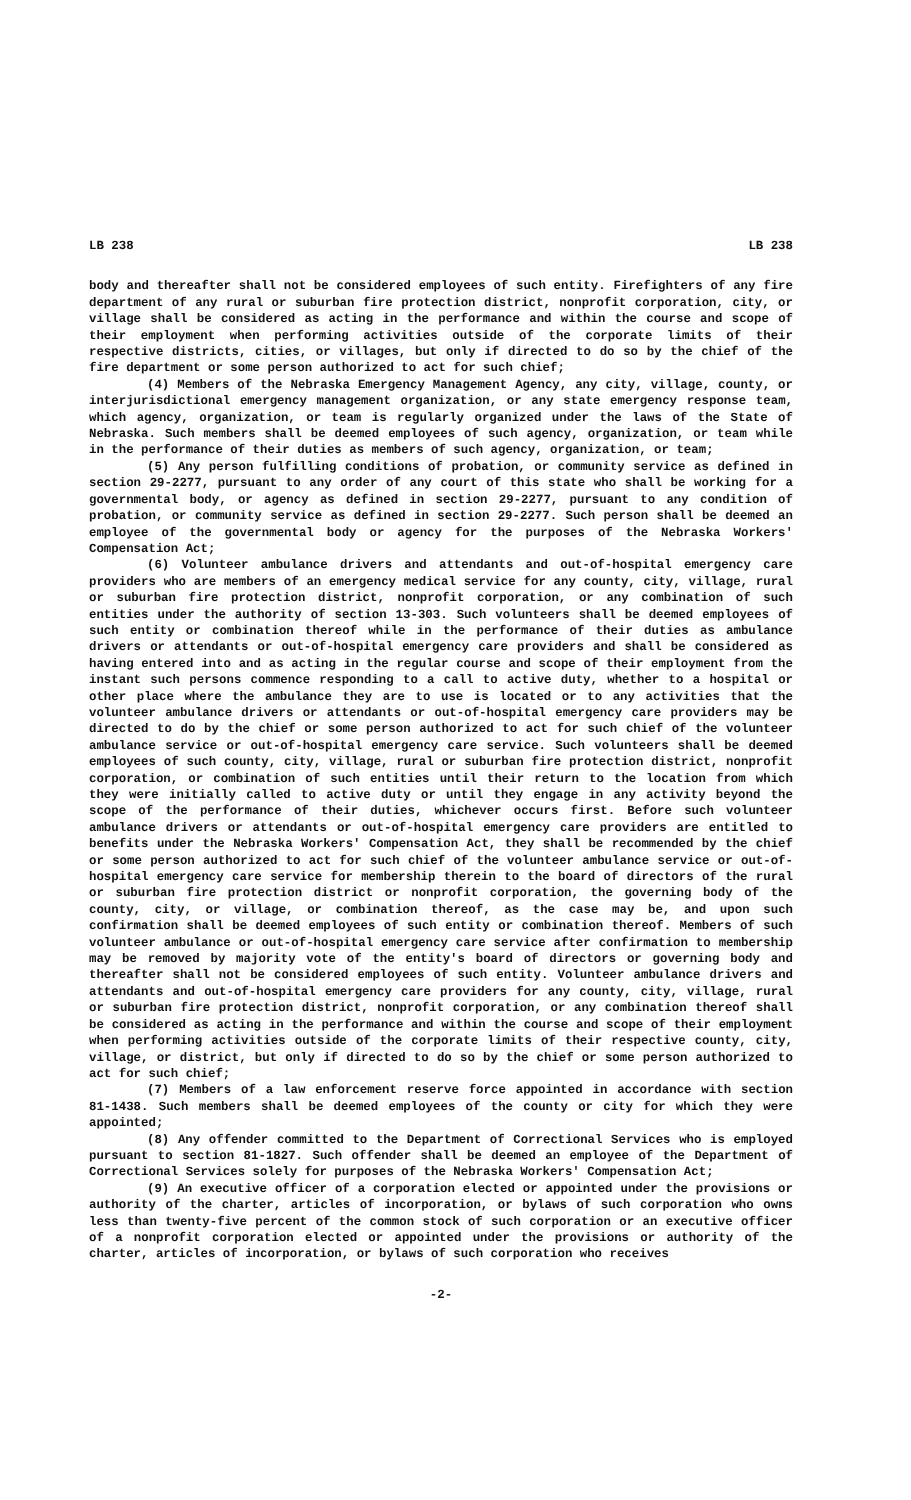LB 238 LB 238
body and thereafter shall not be considered employees of such entity. Firefighters of any fire department of any rural or suburban fire protection district, nonprofit corporation, city, or village shall be considered as acting in the performance and within the course and scope of their employment when performing activities outside of the corporate limits of their respective districts, cities, or villages, but only if directed to do so by the chief of the fire department or some person authorized to act for such chief;
(4) Members of the Nebraska Emergency Management Agency, any city, village, county, or interjurisdictional emergency management organization, or any state emergency response team, which agency, organization, or team is regularly organized under the laws of the State of Nebraska. Such members shall be deemed employees of such agency, organization, or team while in the performance of their duties as members of such agency, organization, or team;
(5) Any person fulfilling conditions of probation, or community service as defined in section 29-2277, pursuant to any order of any court of this state who shall be working for a governmental body, or agency as defined in section 29-2277, pursuant to any condition of probation, or community service as defined in section 29-2277. Such person shall be deemed an employee of the governmental body or agency for the purposes of the Nebraska Workers' Compensation Act;
(6) Volunteer ambulance drivers and attendants and out-of-hospital emergency care providers who are members of an emergency medical service for any county, city, village, rural or suburban fire protection district, nonprofit corporation, or any combination of such entities under the authority of section 13-303. Such volunteers shall be deemed employees of such entity or combination thereof while in the performance of their duties as ambulance drivers or attendants or out-of-hospital emergency care providers and shall be considered as having entered into and as acting in the regular course and scope of their employment from the instant such persons commence responding to a call to active duty, whether to a hospital or other place where the ambulance they are to use is located or to any activities that the volunteer ambulance drivers or attendants or out-of-hospital emergency care providers may be directed to do by the chief or some person authorized to act for such chief of the volunteer ambulance service or out-of-hospital emergency care service. Such volunteers shall be deemed employees of such county, city, village, rural or suburban fire protection district, nonprofit corporation, or combination of such entities until their return to the location from which they were initially called to active duty or until they engage in any activity beyond the scope of the performance of their duties, whichever occurs first. Before such volunteer ambulance drivers or attendants or out-of-hospital emergency care providers are entitled to benefits under the Nebraska Workers' Compensation Act, they shall be recommended by the chief or some person authorized to act for such chief of the volunteer ambulance service or out-of-hospital emergency care service for membership therein to the board of directors of the rural or suburban fire protection district or nonprofit corporation, the governing body of the county, city, or village, or combination thereof, as the case may be, and upon such confirmation shall be deemed employees of such entity or combination thereof. Members of such volunteer ambulance or out-of-hospital emergency care service after confirmation to membership may be removed by majority vote of the entity's board of directors or governing body and thereafter shall not be considered employees of such entity. Volunteer ambulance drivers and attendants and out-of-hospital emergency care providers for any county, city, village, rural or suburban fire protection district, nonprofit corporation, or any combination thereof shall be considered as acting in the performance and within the course and scope of their employment when performing activities outside of the corporate limits of their respective county, city, village, or district, but only if directed to do so by the chief or some person authorized to act for such chief;
(7) Members of a law enforcement reserve force appointed in accordance with section 81-1438. Such members shall be deemed employees of the county or city for which they were appointed;
(8) Any offender committed to the Department of Correctional Services who is employed pursuant to section 81-1827. Such offender shall be deemed an employee of the Department of Correctional Services solely for purposes of the Nebraska Workers' Compensation Act;
(9) An executive officer of a corporation elected or appointed under the provisions or authority of the charter, articles of incorporation, or bylaws of such corporation who owns less than twenty-five percent of the common stock of such corporation or an executive officer of a nonprofit corporation elected or appointed under the provisions or authority of the charter, articles of incorporation, or bylaws of such corporation who receives
-2-